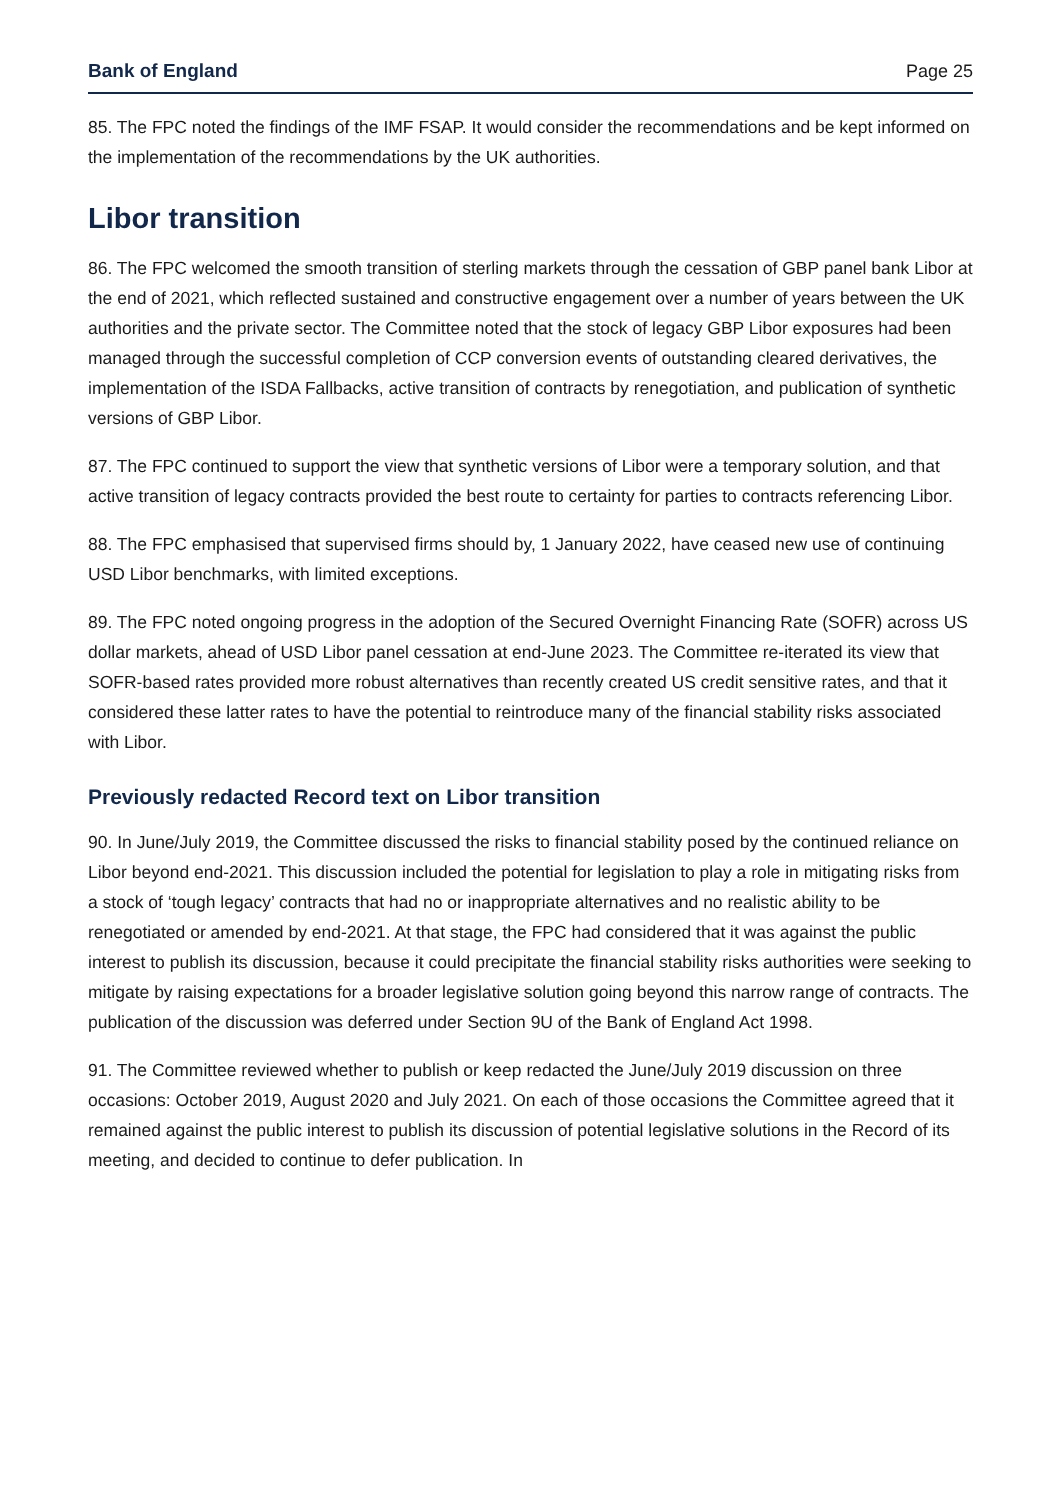Bank of England Page 25
85. The FPC noted the findings of the IMF FSAP. It would consider the recommendations and be kept informed on the implementation of the recommendations by the UK authorities.
Libor transition
86. The FPC welcomed the smooth transition of sterling markets through the cessation of GBP panel bank Libor at the end of 2021, which reflected sustained and constructive engagement over a number of years between the UK authorities and the private sector. The Committee noted that the stock of legacy GBP Libor exposures had been managed through the successful completion of CCP conversion events of outstanding cleared derivatives, the implementation of the ISDA Fallbacks, active transition of contracts by renegotiation, and publication of synthetic versions of GBP Libor.
87. The FPC continued to support the view that synthetic versions of Libor were a temporary solution, and that active transition of legacy contracts provided the best route to certainty for parties to contracts referencing Libor.
88. The FPC emphasised that supervised firms should by, 1 January 2022, have ceased new use of continuing USD Libor benchmarks, with limited exceptions.
89. The FPC noted ongoing progress in the adoption of the Secured Overnight Financing Rate (SOFR) across US dollar markets, ahead of USD Libor panel cessation at end-June 2023. The Committee re-iterated its view that SOFR-based rates provided more robust alternatives than recently created US credit sensitive rates, and that it considered these latter rates to have the potential to reintroduce many of the financial stability risks associated with Libor.
Previously redacted Record text on Libor transition
90. In June/July 2019, the Committee discussed the risks to financial stability posed by the continued reliance on Libor beyond end-2021. This discussion included the potential for legislation to play a role in mitigating risks from a stock of ‘tough legacy’ contracts that had no or inappropriate alternatives and no realistic ability to be renegotiated or amended by end-2021. At that stage, the FPC had considered that it was against the public interest to publish its discussion, because it could precipitate the financial stability risks authorities were seeking to mitigate by raising expectations for a broader legislative solution going beyond this narrow range of contracts. The publication of the discussion was deferred under Section 9U of the Bank of England Act 1998.
91. The Committee reviewed whether to publish or keep redacted the June/July 2019 discussion on three occasions: October 2019, August 2020 and July 2021. On each of those occasions the Committee agreed that it remained against the public interest to publish its discussion of potential legislative solutions in the Record of its meeting, and decided to continue to defer publication. In